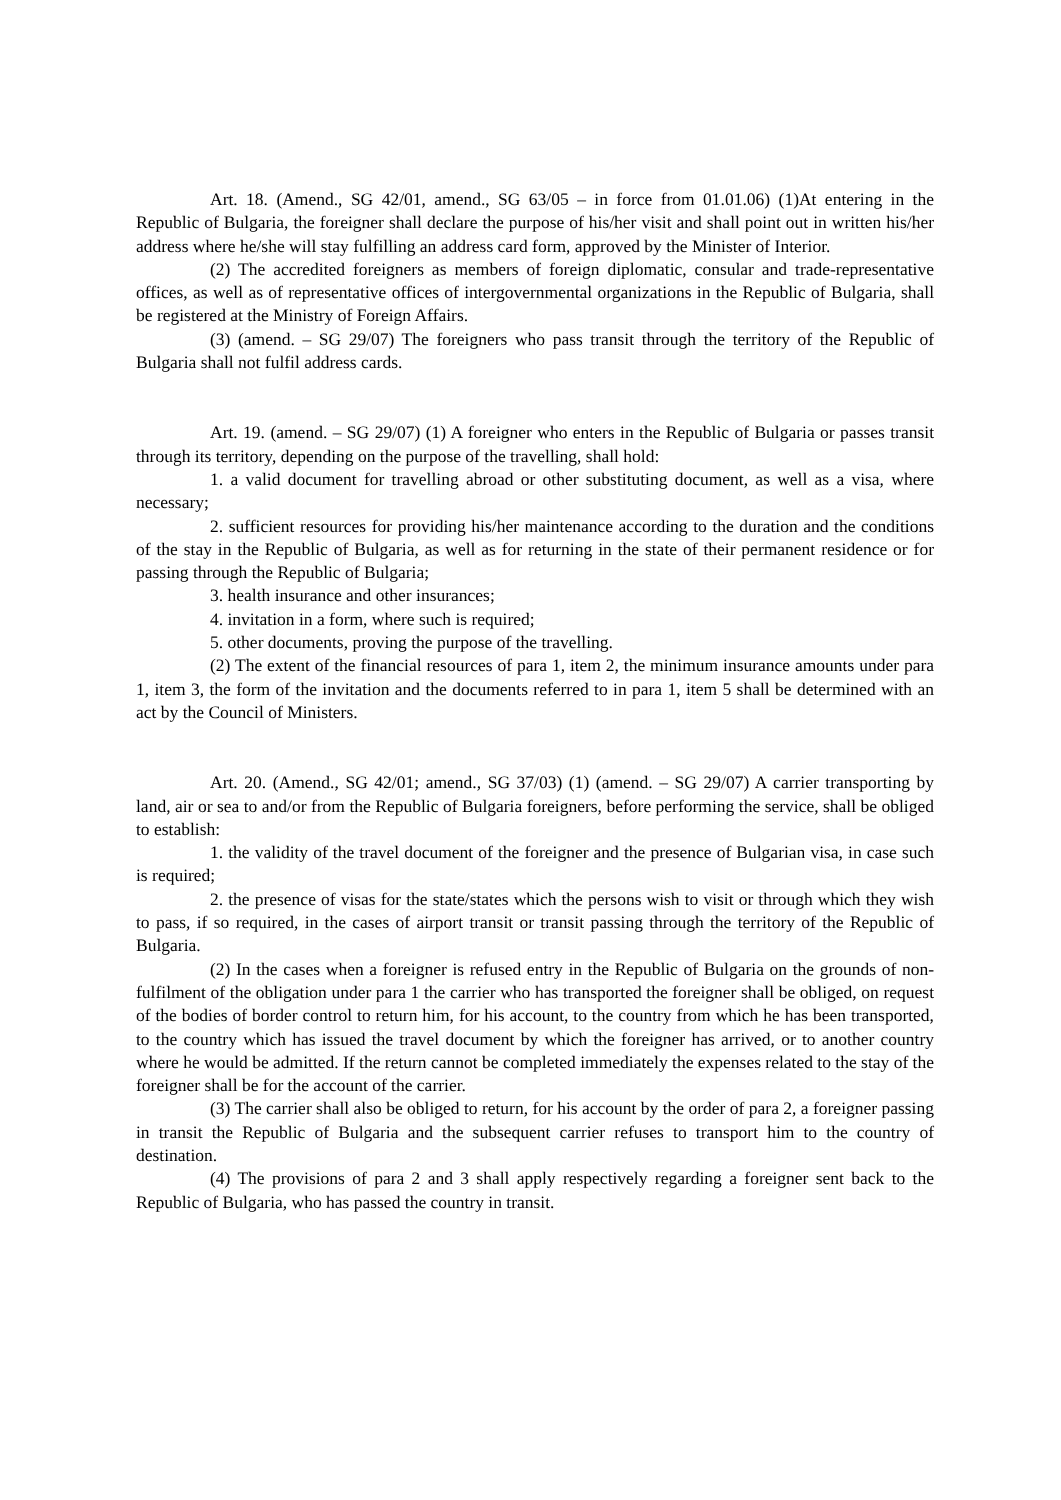Art. 18. (Amend., SG 42/01, amend., SG 63/05 – in force from 01.01.06) (1)At entering in the Republic of Bulgaria, the foreigner shall declare the purpose of his/her visit and shall point out in written his/her address where he/she will stay fulfilling an address card form, approved by the Minister of Interior.
(2) The accredited foreigners as members of foreign diplomatic, consular and trade-representative offices, as well as of representative offices of intergovernmental organizations in the Republic of Bulgaria, shall be registered at the Ministry of Foreign Affairs.
(3) (amend. – SG 29/07) The foreigners who pass transit through the territory of the Republic of Bulgaria shall not fulfil address cards.
Art. 19. (amend. – SG 29/07) (1) A foreigner who enters in the Republic of Bulgaria or passes transit through its territory, depending on the purpose of the travelling, shall hold:
1. a valid document for travelling abroad or other substituting document, as well as a visa, where necessary;
2. sufficient resources for providing his/her maintenance according to the duration and the conditions of the stay in the Republic of Bulgaria, as well as for returning in the state of their permanent residence or for passing through the Republic of Bulgaria;
3. health insurance and other insurances;
4. invitation in a form, where such is required;
5. other documents, proving the purpose of the travelling.
(2) The extent of the financial resources of para 1, item 2, the minimum insurance amounts under para 1, item 3, the form of the invitation and the documents referred to in para 1, item 5 shall be determined with an act by the Council of Ministers.
Art. 20. (Amend., SG 42/01; amend., SG 37/03) (1) (amend. – SG 29/07) A carrier transporting by land, air or sea to and/or from the Republic of Bulgaria foreigners, before performing the service, shall be obliged to establish:
1. the validity of the travel document of the foreigner and the presence of Bulgarian visa, in case such is required;
2. the presence of visas for the state/states which the persons wish to visit or through which they wish to pass, if so required, in the cases of airport transit or transit passing through the territory of the Republic of Bulgaria.
(2) In the cases when a foreigner is refused entry in the Republic of Bulgaria on the grounds of non-fulfilment of the obligation under para 1 the carrier who has transported the foreigner shall be obliged, on request of the bodies of border control to return him, for his account, to the country from which he has been transported, to the country which has issued the travel document by which the foreigner has arrived, or to another country where he would be admitted. If the return cannot be completed immediately the expenses related to the stay of the foreigner shall be for the account of the carrier.
(3) The carrier shall also be obliged to return, for his account by the order of para 2, a foreigner passing in transit the Republic of Bulgaria and the subsequent carrier refuses to transport him to the country of destination.
(4) The provisions of para 2 and 3 shall apply respectively regarding a foreigner sent back to the Republic of Bulgaria, who has passed the country in transit.